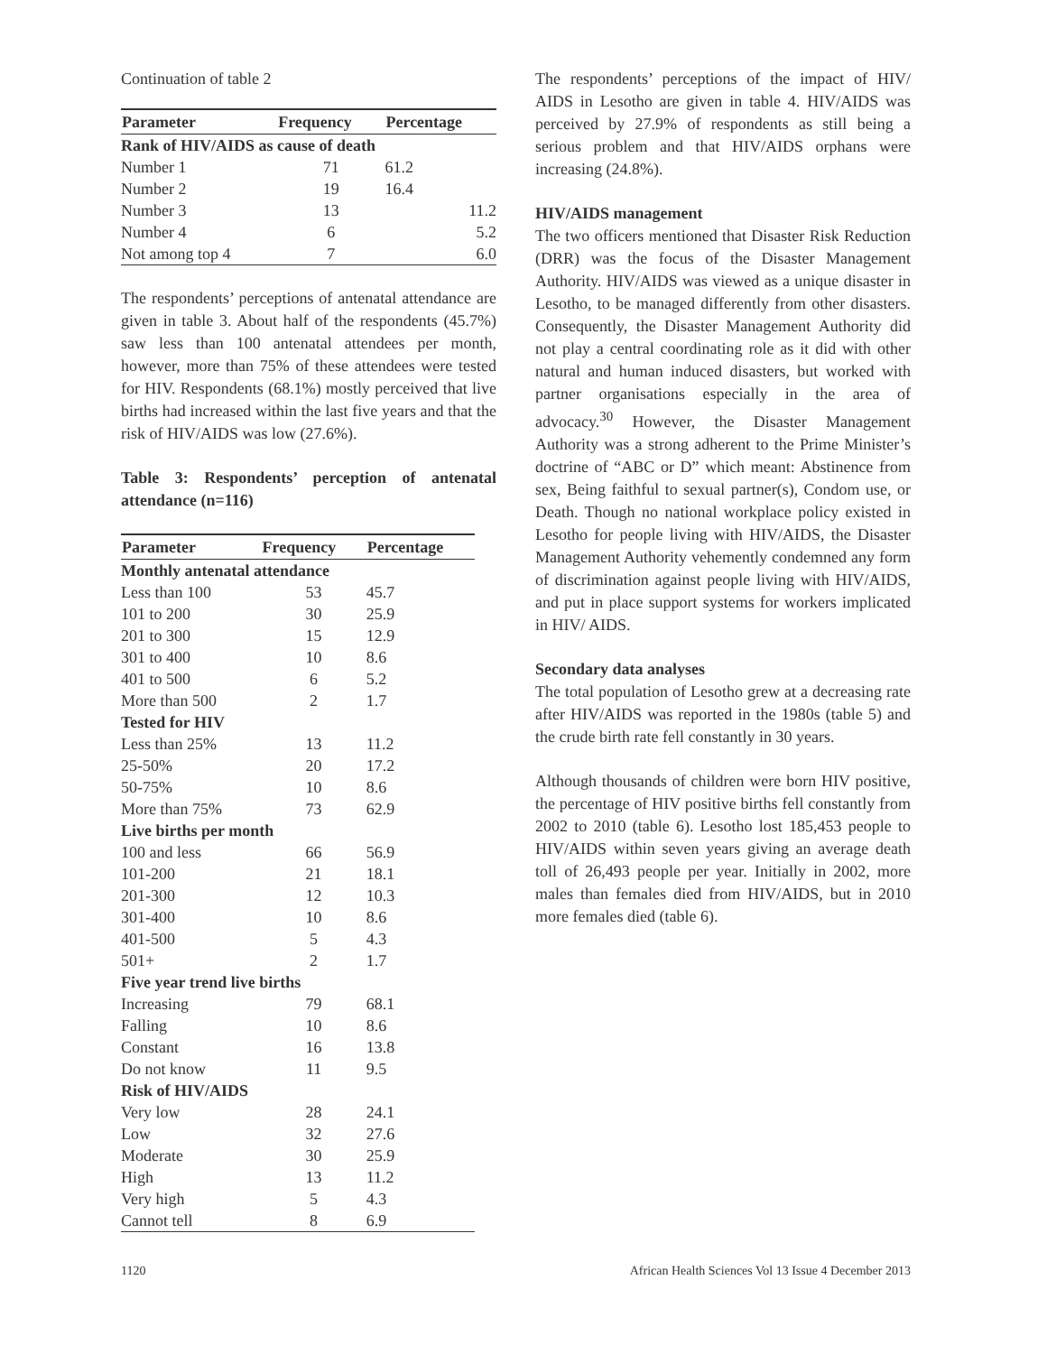Continuation of table 2
| Parameter | Frequency | Percentage |
| --- | --- | --- |
| Rank of HIV/AIDS as cause of death | | |
| Number 1 | 71 | 61.2 |
| Number 2 | 19 | 16.4 |
| Number 3 | 13 | 11.2 |
| Number 4 | 6 | 5.2 |
| Not among top 4 | 7 | 6.0 |
The respondents’ perceptions of antenatal attendance are given in table 3. About half of the respondents (45.7%) saw less than 100 antenatal attendees per month, however, more than 75% of these attendees were tested for HIV. Respondents (68.1%) mostly perceived that live births had increased within the last five years and that the risk of HIV/AIDS was low (27.6%).
Table 3: Respondents’ perception of antenatal attendance (n=116)
| Parameter | Frequency | Percentage |
| --- | --- | --- |
| Monthly antenatal attendance | | |
| Less than 100 | 53 | 45.7 |
| 101 to 200 | 30 | 25.9 |
| 201 to 300 | 15 | 12.9 |
| 301 to 400 | 10 | 8.6 |
| 401 to 500 | 6 | 5.2 |
| More than 500 | 2 | 1.7 |
| Tested for HIV | | |
| Less than 25% | 13 | 11.2 |
| 25-50% | 20 | 17.2 |
| 50-75% | 10 | 8.6 |
| More than 75% | 73 | 62.9 |
| Live births per month | | |
| 100 and less | 66 | 56.9 |
| 101-200 | 21 | 18.1 |
| 201-300 | 12 | 10.3 |
| 301-400 | 10 | 8.6 |
| 401-500 | 5 | 4.3 |
| 501+ | 2 | 1.7 |
| Five year trend live births | | |
| Increasing | 79 | 68.1 |
| Falling | 10 | 8.6 |
| Constant | 16 | 13.8 |
| Do not know | 11 | 9.5 |
| Risk of HIV/AIDS | | |
| Very low | 28 | 24.1 |
| Low | 32 | 27.6 |
| Moderate | 30 | 25.9 |
| High | 13 | 11.2 |
| Very high | 5 | 4.3 |
| Cannot tell | 8 | 6.9 |
The respondents’ perceptions of the impact of HIV/ AIDS in Lesotho are given in table 4. HIV/AIDS was perceived by 27.9% of respondents as still being a serious problem and that HIV/AIDS orphans were increasing (24.8%).
HIV/AIDS management
The two officers mentioned that Disaster Risk Reduction (DRR) was the focus of the Disaster Management Authority. HIV/AIDS was viewed as a unique disaster in Lesotho, to be managed differently from other disasters. Consequently, the Disaster Management Authority did not play a central coordinating role as it did with other natural and human induced disasters, but worked with partner organisations especially in the area of advocacy.<sup>30</sup> However, the Disaster Management Authority was a strong adherent to the Prime Minister’s doctrine of “ABC or D” which meant: Abstinence from sex, Being faithful to sexual partner(s), Condom use, or Death. Though no national workplace policy existed in Lesotho for people living with HIV/AIDS, the Disaster Management Authority vehemently condemned any form of discrimination against people living with HIV/AIDS, and put in place support systems for workers implicated in HIV/ AIDS.
Secondary data analyses
The total population of Lesotho grew at a decreasing rate after HIV/AIDS was reported in the 1980s (table 5) and the crude birth rate fell constantly in 30 years.
Although thousands of children were born HIV positive, the percentage of HIV positive births fell constantly from 2002 to 2010 (table 6). Lesotho lost 185,453 people to HIV/AIDS within seven years giving an average death toll of 26,493 people per year. Initially in 2002, more males than females died from HIV/AIDS, but in 2010 more females died (table 6).
1120 African Health Sciences Vol 13 Issue 4 December 2013